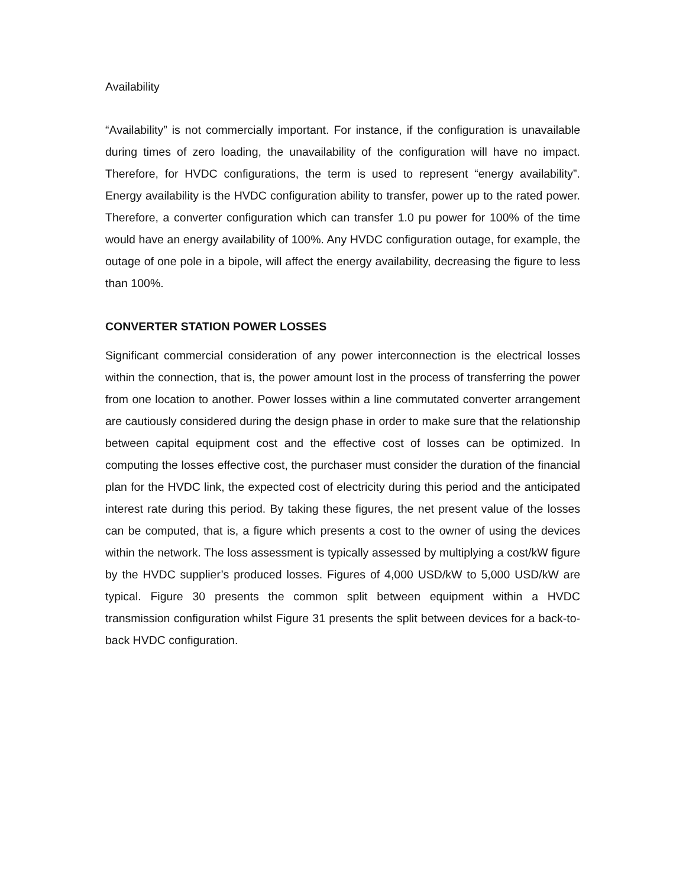Availability
“Availability” is not commercially important. For instance, if the configuration is unavailable during times of zero loading, the unavailability of the configuration will have no impact. Therefore, for HVDC configurations, the term is used to represent “energy availability”. Energy availability is the HVDC configuration ability to transfer, power up to the rated power. Therefore, a converter configuration which can transfer 1.0 pu power for 100% of the time would have an energy availability of 100%. Any HVDC configuration outage, for example, the outage of one pole in a bipole, will affect the energy availability, decreasing the figure to less than 100%.
CONVERTER STATION POWER LOSSES
Significant commercial consideration of any power interconnection is the electrical losses within the connection, that is, the power amount lost in the process of transferring the power from one location to another. Power losses within a line commutated converter arrangement are cautiously considered during the design phase in order to make sure that the relationship between capital equipment cost and the effective cost of losses can be optimized. In computing the losses effective cost, the purchaser must consider the duration of the financial plan for the HVDC link, the expected cost of electricity during this period and the anticipated interest rate during this period. By taking these figures, the net present value of the losses can be computed, that is, a figure which presents a cost to the owner of using the devices within the network. The loss assessment is typically assessed by multiplying a cost/kW figure by the HVDC supplier’s produced losses. Figures of 4,000 USD/kW to 5,000 USD/kW are typical. Figure 30 presents the common split between equipment within a HVDC transmission configuration whilst Figure 31 presents the split between devices for a back-to-back HVDC configuration.